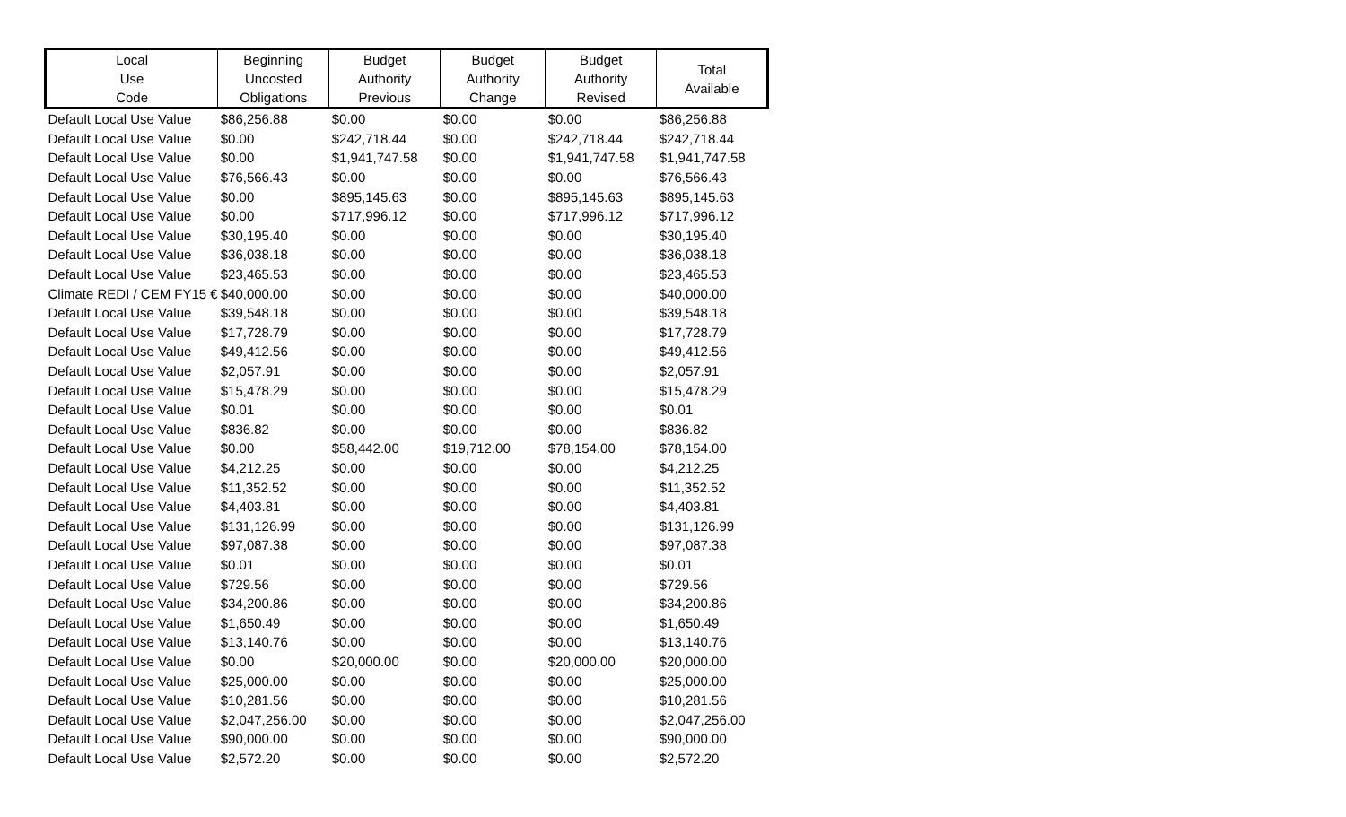| Local Use Code | Beginning Uncosted Obligations | Budget Authority Previous | Budget Authority Change | Budget Authority Revised | Total Available |
| --- | --- | --- | --- | --- | --- |
| Default Local Use Value | $86,256.88 | $0.00 | $0.00 | $0.00 | $86,256.88 |
| Default Local Use Value | $0.00 | $242,718.44 | $0.00 | $242,718.44 | $242,718.44 |
| Default Local Use Value | $0.00 | $1,941,747.58 | $0.00 | $1,941,747.58 | $1,941,747.58 |
| Default Local Use Value | $76,566.43 | $0.00 | $0.00 | $0.00 | $76,566.43 |
| Default Local Use Value | $0.00 | $895,145.63 | $0.00 | $895,145.63 | $895,145.63 |
| Default Local Use Value | $0.00 | $717,996.12 | $0.00 | $717,996.12 | $717,996.12 |
| Default Local Use Value | $30,195.40 | $0.00 | $0.00 | $0.00 | $30,195.40 |
| Default Local Use Value | $36,038.18 | $0.00 | $0.00 | $0.00 | $36,038.18 |
| Default Local Use Value | $23,465.53 | $0.00 | $0.00 | $0.00 | $23,465.53 |
| Climate REDI / CEM FY15 € | $40,000.00 | $0.00 | $0.00 | $0.00 | $40,000.00 |
| Default Local Use Value | $39,548.18 | $0.00 | $0.00 | $0.00 | $39,548.18 |
| Default Local Use Value | $17,728.79 | $0.00 | $0.00 | $0.00 | $17,728.79 |
| Default Local Use Value | $49,412.56 | $0.00 | $0.00 | $0.00 | $49,412.56 |
| Default Local Use Value | $2,057.91 | $0.00 | $0.00 | $0.00 | $2,057.91 |
| Default Local Use Value | $15,478.29 | $0.00 | $0.00 | $0.00 | $15,478.29 |
| Default Local Use Value | $0.01 | $0.00 | $0.00 | $0.00 | $0.01 |
| Default Local Use Value | $836.82 | $0.00 | $0.00 | $0.00 | $836.82 |
| Default Local Use Value | $0.00 | $58,442.00 | $19,712.00 | $78,154.00 | $78,154.00 |
| Default Local Use Value | $4,212.25 | $0.00 | $0.00 | $0.00 | $4,212.25 |
| Default Local Use Value | $11,352.52 | $0.00 | $0.00 | $0.00 | $11,352.52 |
| Default Local Use Value | $4,403.81 | $0.00 | $0.00 | $0.00 | $4,403.81 |
| Default Local Use Value | $131,126.99 | $0.00 | $0.00 | $0.00 | $131,126.99 |
| Default Local Use Value | $97,087.38 | $0.00 | $0.00 | $0.00 | $97,087.38 |
| Default Local Use Value | $0.01 | $0.00 | $0.00 | $0.00 | $0.01 |
| Default Local Use Value | $729.56 | $0.00 | $0.00 | $0.00 | $729.56 |
| Default Local Use Value | $34,200.86 | $0.00 | $0.00 | $0.00 | $34,200.86 |
| Default Local Use Value | $1,650.49 | $0.00 | $0.00 | $0.00 | $1,650.49 |
| Default Local Use Value | $13,140.76 | $0.00 | $0.00 | $0.00 | $13,140.76 |
| Default Local Use Value | $0.00 | $20,000.00 | $0.00 | $20,000.00 | $20,000.00 |
| Default Local Use Value | $25,000.00 | $0.00 | $0.00 | $0.00 | $25,000.00 |
| Default Local Use Value | $10,281.56 | $0.00 | $0.00 | $0.00 | $10,281.56 |
| Default Local Use Value | $2,047,256.00 | $0.00 | $0.00 | $0.00 | $2,047,256.00 |
| Default Local Use Value | $90,000.00 | $0.00 | $0.00 | $0.00 | $90,000.00 |
| Default Local Use Value | $2,572.20 | $0.00 | $0.00 | $0.00 | $2,572.20 |